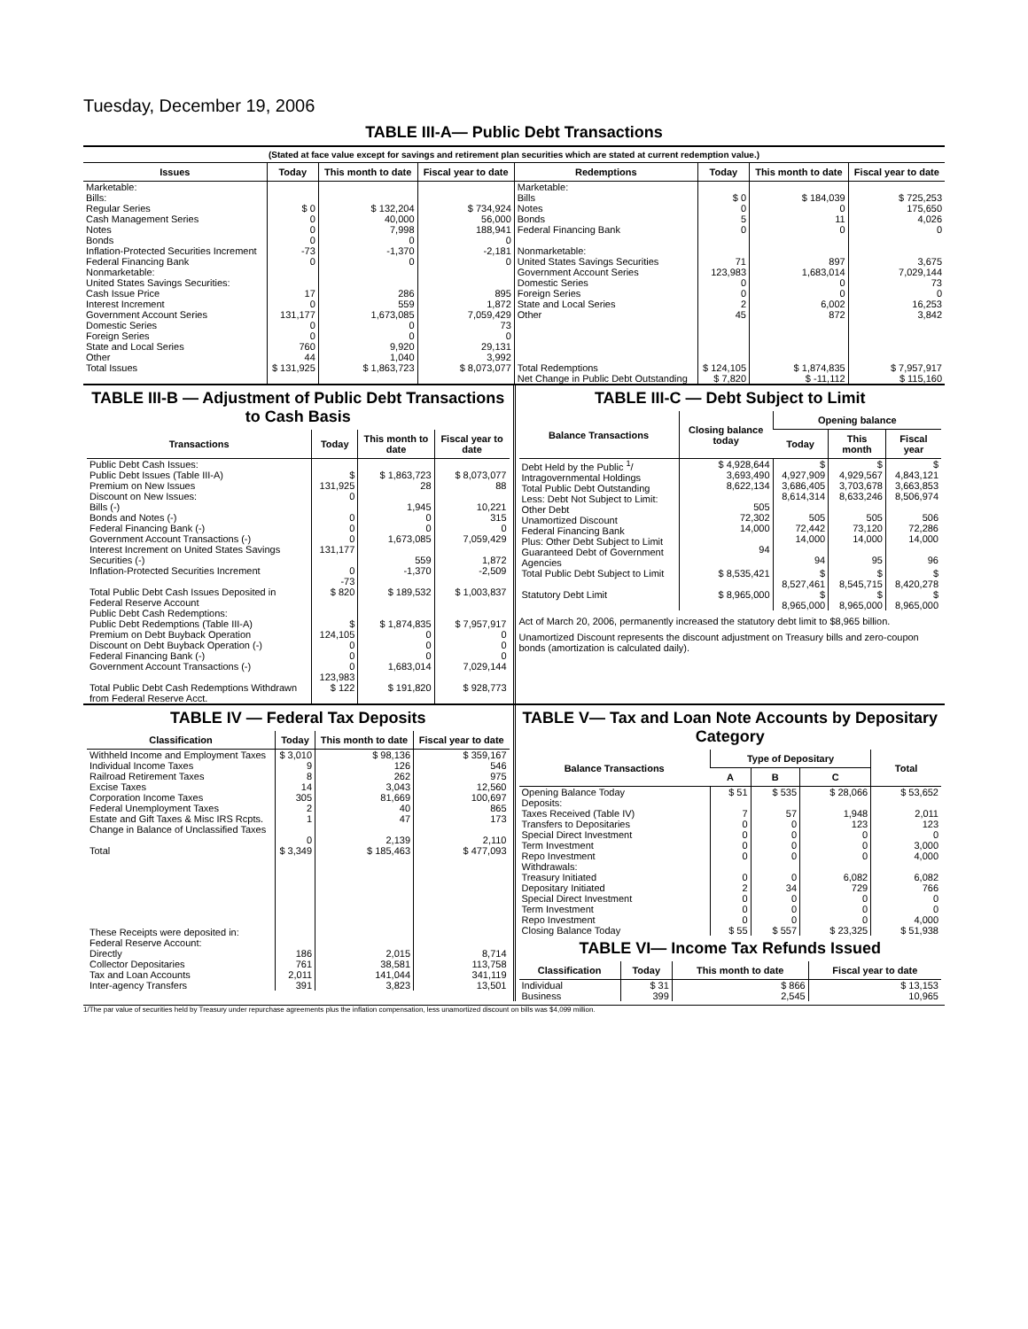Tuesday, December 19, 2006
TABLE III-A— Public Debt Transactions
(Stated at face value except for savings and retirement plan securities which are stated at current redemption value.)
| Issues | Today | This month to date | Fiscal year to date | Redemptions | Today | This month to date | Fiscal year to date |
| --- | --- | --- | --- | --- | --- | --- | --- |
| Marketable: Bills: Regular Series Cash Management Series Notes Bonds Inflation-Protected Securities Increment Federal Financing Bank Nonmarketable: United States Savings Securities: Cash Issue Price Interest Increment Government Account Series Domestic Series Foreign Series State and Local Series Other | $ 0 0 0 0 -73 0 17 0 131,177 0 0 760 44 | $ 132,204 40,000 7,998 0 -1,370 0 286 559 1,673,085 0 0 9,920 1,040 | $ 734,924 56,000 188,941 0 -2,181 0 895 1,872 7,059,429 73 0 29,131 3,992 | Marketable: Bills Notes Bonds Federal Financing Bank Nonmarketable: United States Savings Securities Government Account Series Domestic Series Foreign Series State and Local Series Other | $ 0 0 5 0 71 123,983 0 0 2 45 | $ 184,039 0 11 0 897 1,683,014 0 0 6,002 872 | $ 725,253 175,650 4,026 0 3,675 7,029,144 73 0 16,253 3,842 |
| Total Issues | $ 131,925 | $ 1,863,723 | $ 8,073,077 | Total Redemptions | $ 124,105 | $ 1,874,835 | $ 7,957,917 |
| | | | | Net Change in Public Debt Outstanding | $ 7,820 | $ -11,112 | $ 115,160 |
TABLE III-B — Adjustment of Public Debt Transactions to Cash Basis
| Transactions | Today | This month to date | Fiscal year to date |
| --- | --- | --- | --- |
| Public Debt Cash Issues: Public Debt Issues (Table III-A) Premium on New Issues Discount on New Issues: Bills (-) Bonds and Notes (-) Federal Financing Bank (-) Government Account Transactions (-) Interest Increment on United States Savings Securities (-) Inflation-Protected Securities Increment | $ 131,925 0 0 0 0 131,177 0 -73 | $ 1,863,723 28 1,945 0 0 1,673,085 559 -1,370 | $ 8,073,077 88 10,221 315 0 7,059,429 1,872 -2,509 |
| Total Public Debt Cash Issues Deposited in Federal Reserve Account | $ 820 | $ 189,532 | $ 1,003,837 |
| Public Debt Cash Redemptions: Public Debt Redemptions (Table III-A) Premium on Debt Buyback Operation Discount on Debt Buyback Operation (-) Federal Financing Bank (-) Government Account Transactions (-) | $ 124,105 0 0 0 123,983 | $ 1,874,835 0 0 0 1,683,014 | $ 7,957,917 0 0 0 7,029,144 |
| Total Public Debt Cash Redemptions Withdrawn from Federal Reserve Acct. | $ 122 | $ 191,820 | $ 928,773 |
TABLE III-C — Debt Subject to Limit
| Balance Transactions | Closing balance today | Opening balance | | |
| --- | --- | --- | --- | --- |
| | | Today | This month | Fiscal year |
| Debt Held by the Public <sup>1</sup>/ Intragovernmental Holdings Total Public Debt Outstanding Less: Debt Not Subject to Limit: Other Debt Unamortized Discount Federal Financing Bank Plus: Other Debt Subject to Limit Guaranteed Debt of Government Agencies | $ 4,928,644 3,693,490 8,622,134 505 72,302 14,000 94 | $ 4,927,909 3,686,405 8,614,314 505 72,442 14,000 94 | $ 4,929,567 3,703,678 8,633,246 505 73,120 14,000 95 | $ 4,843,121 3,663,853 8,506,974 506 72,286 14,000 96 |
| Total Public Debt Subject to Limit | $ 8,535,421 | $ 8,527,461 | $ 8,545,715 | $ 8,420,278 |
| Statutory Debt Limit | $ 8,965,000 | $ 8,965,000 | $ 8,965,000 | $ 8,965,000 |
Act of March 20, 2006, permanently increased the statutory debt limit to $8,965 billion.
Unamortized Discount represents the discount adjustment on Treasury bills and zero-coupon bonds (amortization is calculated daily).
TABLE IV — Federal Tax Deposits
| Classification | Today | This month to date | Fiscal year to date |
| --- | --- | --- | --- |
| Withheld Income and Employment Taxes Individual Income Taxes Railroad Retirement Taxes Excise Taxes Corporation Income Taxes Federal Unemployment Taxes Estate and Gift Taxes & Misc IRS Rcpts. Change in Balance of Unclassified Taxes | $ 3,010 9 8 14 305 2 1 0 | $ 98,136 126 262 3,043 81,669 40 47 2,139 | $ 359,167 546 975 12,560 100,697 865 173 2,110 |
| Total | $ 3,349 | $ 185,463 | $ 477,093 |
| These Receipts were deposited in: Federal Reserve Account: Directly Collector Depositaries Tax and Loan Accounts Inter-agency Transfers | 186 761 2,011 391 | 2,015 38,581 141,044 3,823 | 8,714 113,758 341,119 13,501 |
TABLE V— Tax and Loan Note Accounts by Depositary Category
| Balance Transactions | Type of Depositary | | | Total |
| --- | --- | --- | --- | --- |
| | A | B | C | |
| Opening Balance Today Deposits: Taxes Received (Table IV) Transfers to Depositaries Special Direct Investment Term Investment Repo Investment Withdrawals: Treasury Initiated Depositary Initiated Special Direct Investment Term Investment Repo Investment | $ 51 7 0 0 0 0 0 2 0 0 0 | $ 535 57 0 0 0 0 0 34 0 0 0 | $ 28,066 1,948 123 0 0 0 6,082 729 0 0 0 | $ 53,652 2,011 123 0 3,000 4,000 6,082 766 0 0 4,000 |
| Closing Balance Today | $ 55 | $ 557 | $ 23,325 | $ 51,938 |
TABLE VI— Income Tax Refunds Issued
| Classification | Today | This month to date | Fiscal year to date |
| --- | --- | --- | --- |
| Individual Business | $ 31 399 | $ 866 2,545 | $ 13,153 10,965 |
1/The par value of securities held by Treasury under repurchase agreements plus the inflation compensation, less unamortized discount on bills was $4,099 million.